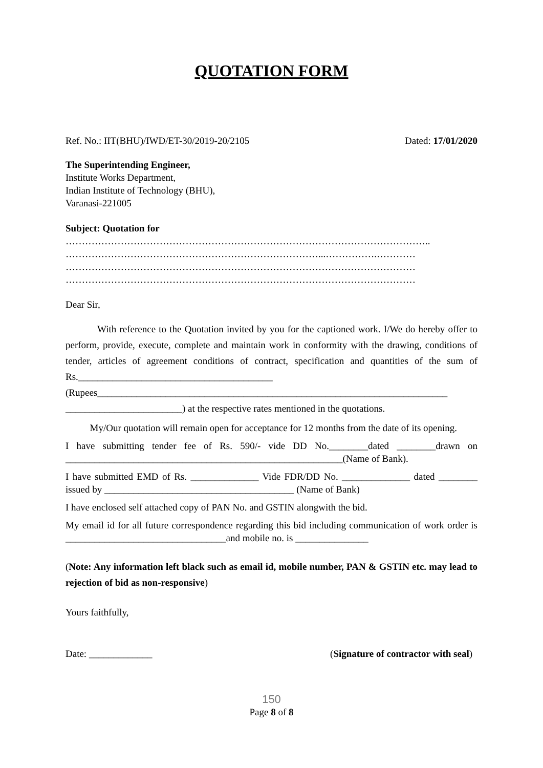QUOTATION FORM
Ref. No.: IIT(BHU)/IWD/ET-30/2019-20/2105 Dated: 17/01/2020
The Superintending Engineer,
Institute Works Department,
Indian Institute of Technology (BHU),
Varanasi-221005
Subject: Quotation for
…………………………………………………………………………………………………..
……………………………………………………………………...…………….…………
………………………………………………………………………………………………
………………………………………………………………………………………………
Dear Sir,
With reference to the Quotation invited by you for the captioned work. I/We do hereby offer to perform, provide, execute, complete and maintain work in conformity with the drawing, conditions of tender, articles of agreement conditions of contract, specification and quantities of the sum of Rs.________________________________________ (Rupees________________________________________________________________________ ________________________) at the respective rates mentioned in the quotations.
My/Our quotation will remain open for acceptance for 12 months from the date of its opening.
I have submitting tender fee of Rs. 590/- vide DD No.________dated ________drawn on _________________________________________________________(Name of Bank).
I have submitted EMD of Rs. ______________ Vide FDR/DD No. ______________ dated ________ issued by _______________________________________ (Name of Bank)
I have enclosed self attached copy of PAN No. and GSTIN alongwith the bid.
My email id for all future correspondence regarding this bid including communication of work order is _________________________________and mobile no. is _______________
(Note: Any information left black such as email id, mobile number, PAN & GSTIN etc. may lead to rejection of bid as non-responsive)
Yours faithfully,
Date: _____________ (Signature of contractor with seal)
150
Page 8 of 8